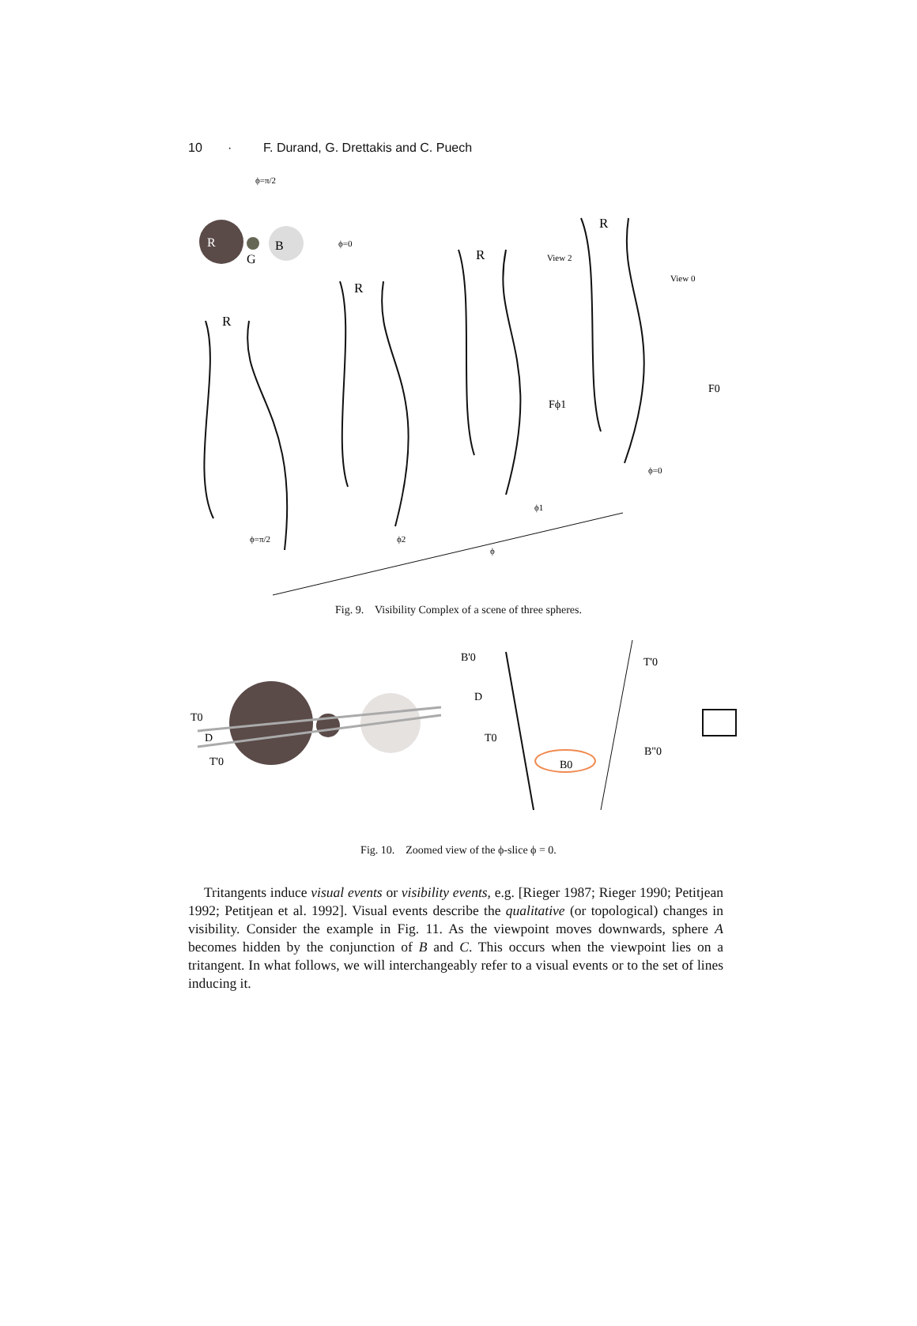10 · F. Durand, G. Drettakis and C. Puech
R
B
G
ϕ=π/2
ϕ=0
R
R
R
R
ϕ=π/2
ϕ2
ϕ1
ϕ=0
ϕ
View 2
View 0
F0
Fϕ1
Fig. 9. Visibility Complex of a scene of three spheres.
T0
D
T'0
B'0
D
T0
T'0
B"0
B0
Fig. 10. Zoomed view of the ϕ-slice ϕ = 0.
Tritangents induce visual events or visibility events, e.g. [Rieger 1987; Rieger 1990; Petitjean 1992; Petitjean et al. 1992]. Visual events describe the qualitative (or topological) changes in visibility. Consider the example in Fig. 11. As the viewpoint moves downwards, sphere A becomes hidden by the conjunction of B and C. This occurs when the viewpoint lies on a tritangent. In what follows, we will interchangeably refer to a visual events or to the set of lines inducing it.